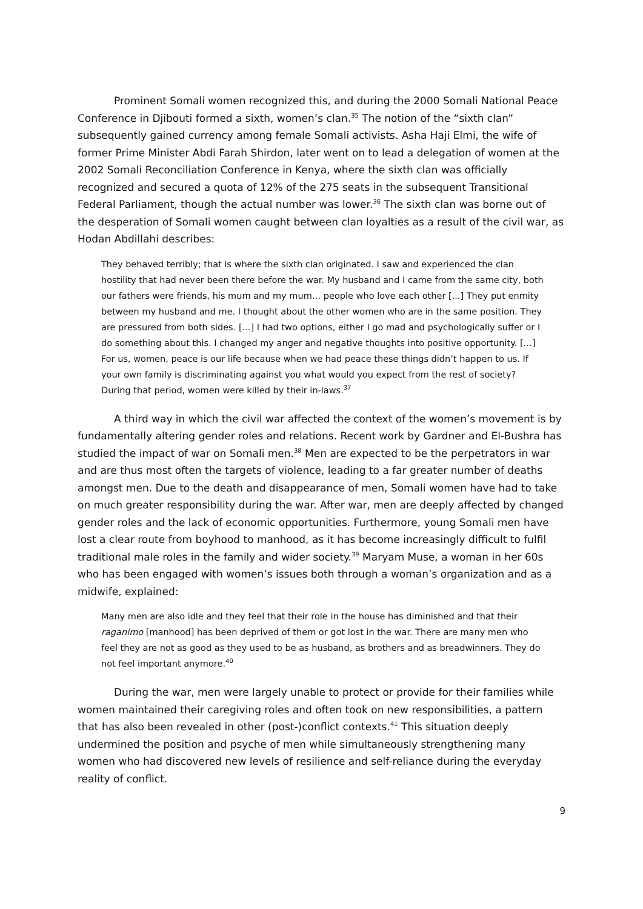Prominent Somali women recognized this, and during the 2000 Somali National Peace Conference in Djibouti formed a sixth, women’s clan.<sup>35</sup> The notion of the “sixth clan” subsequently gained currency among female Somali activists. Asha Haji Elmi, the wife of former Prime Minister Abdi Farah Shirdon, later went on to lead a delegation of women at the 2002 Somali Reconciliation Conference in Kenya, where the sixth clan was officially recognized and secured a quota of 12% of the 275 seats in the subsequent Transitional Federal Parliament, though the actual number was lower.<sup>36</sup> The sixth clan was borne out of the desperation of Somali women caught between clan loyalties as a result of the civil war, as Hodan Abdillahi describes:
They behaved terribly; that is where the sixth clan originated. I saw and experienced the clan hostility that had never been there before the war. My husband and I came from the same city, both our fathers were friends, his mum and my mum… people who love each other [...] They put enmity between my husband and me. I thought about the other women who are in the same position. They are pressured from both sides. [...] I had two options, either I go mad and psychologically suffer or I do something about this. I changed my anger and negative thoughts into positive opportunity. […] For us, women, peace is our life because when we had peace these things didn’t happen to us. If your own family is discriminating against you what would you expect from the rest of society? During that period, women were killed by their in-laws.<sup>37</sup>
A third way in which the civil war affected the context of the women’s movement is by fundamentally altering gender roles and relations. Recent work by Gardner and El-Bushra has studied the impact of war on Somali men.<sup>38</sup> Men are expected to be the perpetrators in war and are thus most often the targets of violence, leading to a far greater number of deaths amongst men. Due to the death and disappearance of men, Somali women have had to take on much greater responsibility during the war. After war, men are deeply affected by changed gender roles and the lack of economic opportunities. Furthermore, young Somali men have lost a clear route from boyhood to manhood, as it has become increasingly difficult to fulfil traditional male roles in the family and wider society.<sup>39</sup> Maryam Muse, a woman in her 60s who has been engaged with women’s issues both through a woman’s organization and as a midwife, explained:
Many men are also idle and they feel that their role in the house has diminished and that their raganimo [manhood] has been deprived of them or got lost in the war. There are many men who feel they are not as good as they used to be as husband, as brothers and as breadwinners. They do not feel important anymore.<sup>40</sup>
During the war, men were largely unable to protect or provide for their families while women maintained their caregiving roles and often took on new responsibilities, a pattern that has also been revealed in other (post-)conflict contexts.<sup>41</sup> This situation deeply undermined the position and psyche of men while simultaneously strengthening many women who had discovered new levels of resilience and self-reliance during the everyday reality of conflict.
9